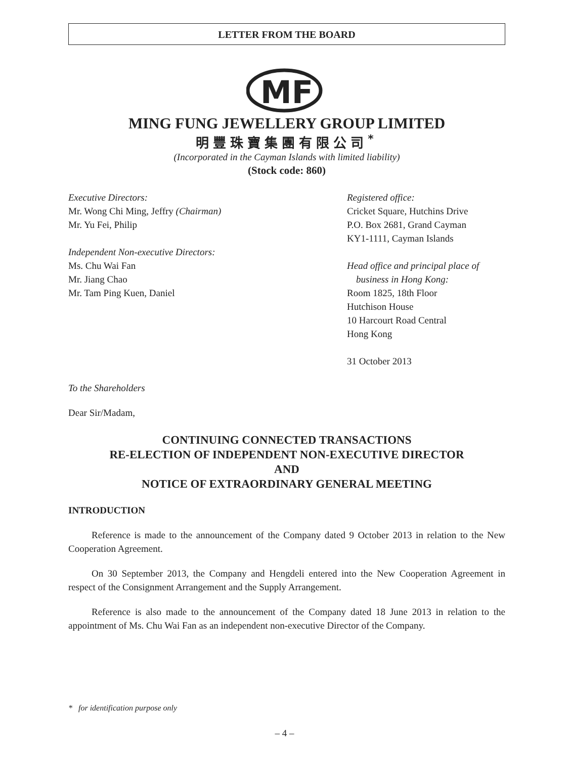LETTER FROM THE BOARD
MF
MING FUNG JEWELLERY GROUP LIMITED
明豐珠寶集團有限公司<sup>*</sup>
(Incorporated in the Cayman Islands with limited liability)
(Stock code: 860)
Executive Directors:
Mr. Wong Chi Ming, Jeffry (Chairman)
Mr. Yu Fei, Philip
Independent Non-executive Directors:
Ms. Chu Wai Fan
Mr. Jiang Chao
Mr. Tam Ping Kuen, Daniel
Registered office:
Cricket Square, Hutchins Drive
P.O. Box 2681, Grand Cayman
KY1-1111, Cayman Islands
Head office and principal place of
business in Hong Kong:
Room 1825, 18th Floor
Hutchison House
10 Harcourt Road Central
Hong Kong
31 October 2013
To the Shareholders
Dear Sir/Madam,
CONTINUING CONNECTED TRANSACTIONS
RE-ELECTION OF INDEPENDENT NON-EXECUTIVE DIRECTOR
AND
NOTICE OF EXTRAORDINARY GENERAL MEETING
INTRODUCTION
Reference is made to the announcement of the Company dated 9 October 2013 in relation to the New Cooperation Agreement.
On 30 September 2013, the Company and Hengdeli entered into the New Cooperation Agreement in respect of the Consignment Arrangement and the Supply Arrangement.
Reference is also made to the announcement of the Company dated 18 June 2013 in relation to the appointment of Ms. Chu Wai Fan as an independent non-executive Director of the Company.
* for identification purpose only
– 4 –